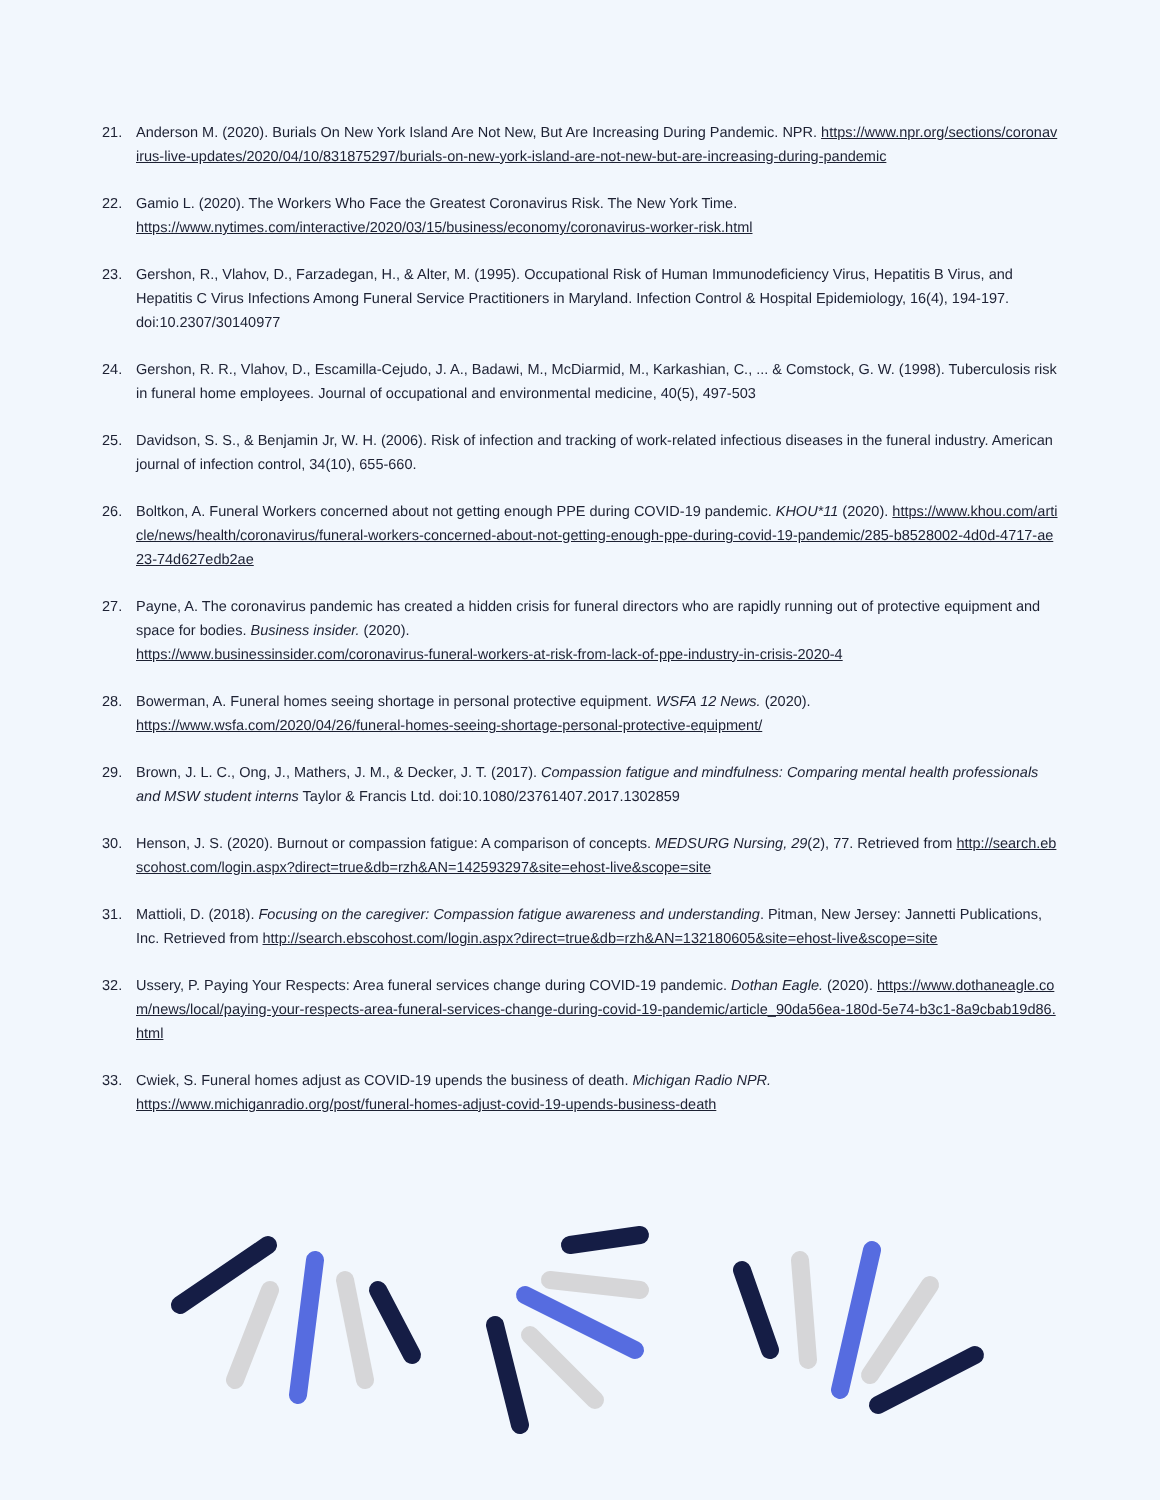21. Anderson M. (2020). Burials On New York Island Are Not New, But Are Increasing During Pandemic. NPR. https://www.npr.org/sections/coronavirus-live-updates/2020/04/10/831875297/burials-on-new-york-island-are-not-new-but-are-increasing-during-pandemic
22. Gamio L. (2020). The Workers Who Face the Greatest Coronavirus Risk. The New York Time.
https://www.nytimes.com/interactive/2020/03/15/business/economy/coronavirus-worker-risk.html
23. Gershon, R., Vlahov, D., Farzadegan, H., & Alter, M. (1995). Occupational Risk of Human Immunodeficiency Virus, Hepatitis B Virus, and Hepatitis C Virus Infections Among Funeral Service Practitioners in Maryland. Infection Control & Hospital Epidemiology, 16(4), 194-197. doi:10.2307/30140977
24. Gershon, R. R., Vlahov, D., Escamilla-Cejudo, J. A., Badawi, M., McDiarmid, M., Karkashian, C., ... & Comstock, G. W. (1998). Tuberculosis risk in funeral home employees. Journal of occupational and environmental medicine, 40(5), 497-503
25. Davidson, S. S., & Benjamin Jr, W. H. (2006). Risk of infection and tracking of work-related infectious diseases in the funeral industry. American journal of infection control, 34(10), 655-660.
26. Boltkon, A. Funeral Workers concerned about not getting enough PPE during COVID-19 pandemic. KHOU*11 (2020). https://www.khou.com/article/news/health/coronavirus/funeral-workers-concerned-about-not-getting-enough-ppe-during-covid-19-pandemic/285-b8528002-4d0d-4717-ae23-74d627edb2ae
27. Payne, A. The coronavirus pandemic has created a hidden crisis for funeral directors who are rapidly running out of protective equipment and space for bodies. Business insider. (2020).
https://www.businessinsider.com/coronavirus-funeral-workers-at-risk-from-lack-of-ppe-industry-in-crisis-2020-4
28. Bowerman, A. Funeral homes seeing shortage in personal protective equipment. WSFA 12 News. (2020).
https://www.wsfa.com/2020/04/26/funeral-homes-seeing-shortage-personal-protective-equipment/
29. Brown, J. L. C., Ong, J., Mathers, J. M., & Decker, J. T. (2017). Compassion fatigue and mindfulness: Comparing mental health professionals and MSW student interns Taylor & Francis Ltd. doi:10.1080/23761407.2017.1302859
30. Henson, J. S. (2020). Burnout or compassion fatigue: A comparison of concepts. MEDSURG Nursing, 29(2), 77. Retrieved from http://search.ebscohost.com/login.aspx?direct=true&db=rzh&AN=142593297&site=ehost-live&scope=site
31. Mattioli, D. (2018). Focusing on the caregiver: Compassion fatigue awareness and understanding. Pitman, New Jersey: Jannetti Publications, Inc. Retrieved from http://search.ebscohost.com/login.aspx?direct=true&db=rzh&AN=132180605&site=ehost-live&scope=site
32. Ussery, P. Paying Your Respects: Area funeral services change during COVID-19 pandemic. Dothan Eagle. (2020). https://www.dothaneagle.com/news/local/paying-your-respects-area-funeral-services-change-during-covid-19-pandemic/article_90da56ea-180d-5e74-b3c1-8a9cbab19d86.html
33. Cwiek, S. Funeral homes adjust as COVID-19 upends the business of death. Michigan Radio NPR.
https://www.michiganradio.org/post/funeral-homes-adjust-covid-19-upends-business-death